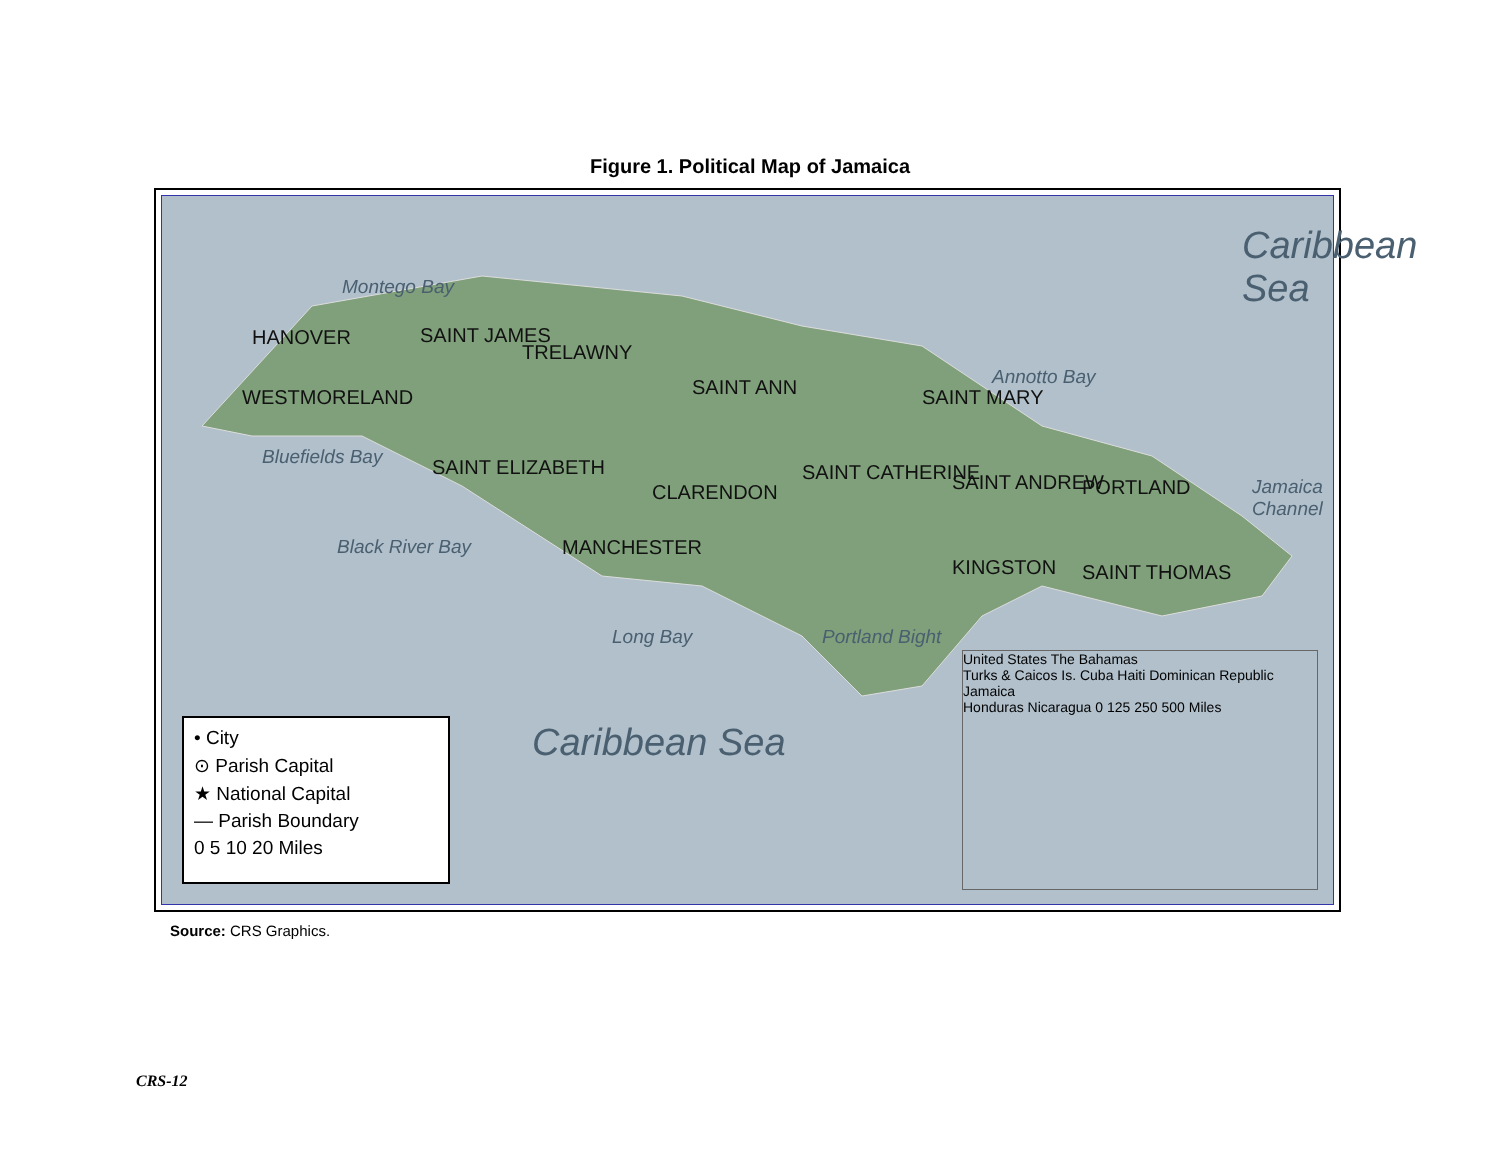Figure 1. Political Map of Jamaica
Caribbean Sea
Caribbean Sea
HANOVER
WESTMORELAND
SAINT JAMES
TRELAWNY
SAINT ANN SAINT MARY
SAINT ELIZABETH
MANCHESTER
CLARENDON
SAINT CATHERINE SAINT ANDREW PORTLAND
KINGSTON SAINT THOMAS
Montego Bay
Bluefields Bay
Black River Bay
Long Bay Portland Bight
Annotto Bay
Jamaica Channel
• City
⊙ Parish Capital
★ National Capital
— Parish Boundary
0 5 10 20 Miles
United States The Bahamas
Turks & Caicos Is. Cuba Haiti Dominican Republic Jamaica
Honduras Nicaragua 0 125 250 500 Miles
Source: CRS Graphics.
CRS-12